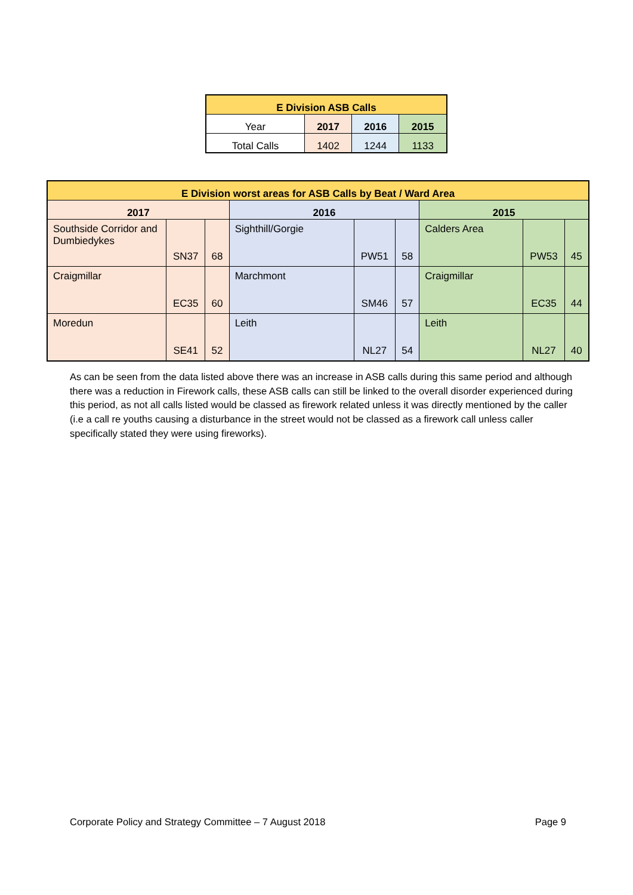| E Division ASB Calls | | | |
| --- | --- | --- | --- |
| Year | 2017 | 2016 | 2015 |
| Total Calls | 1402 | 1244 | 1133 |
| E Division worst areas for ASB Calls by Beat / Ward Area | | | | | | | | |
| --- | --- | --- | --- | --- | --- | --- | --- | --- |
| 2017 | | | 2016 | | | 2015 | | |
| Southside Corridor and Dumbiedykes | SN37 | 68 | Sighthill/Gorgie | PW51 | 58 | Calders Area | PW53 | 45 |
| Craigmillar | EC35 | 60 | Marchmont | SM46 | 57 | Craigmillar | EC35 | 44 |
| Moredun | SE41 | 52 | Leith | NL27 | 54 | Leith | NL27 | 40 |
As can be seen from the data listed above there was an increase in ASB calls during this same period and although there was a reduction in Firework calls, these ASB calls can still be linked to the overall disorder experienced during this period, as not all calls listed would be classed as firework related unless it was directly mentioned by the caller (i.e a call re youths causing a disturbance in the street would not be classed as a firework call unless caller specifically stated they were using fireworks).
Corporate Policy and Strategy Committee – 7 August 2018 Page 9